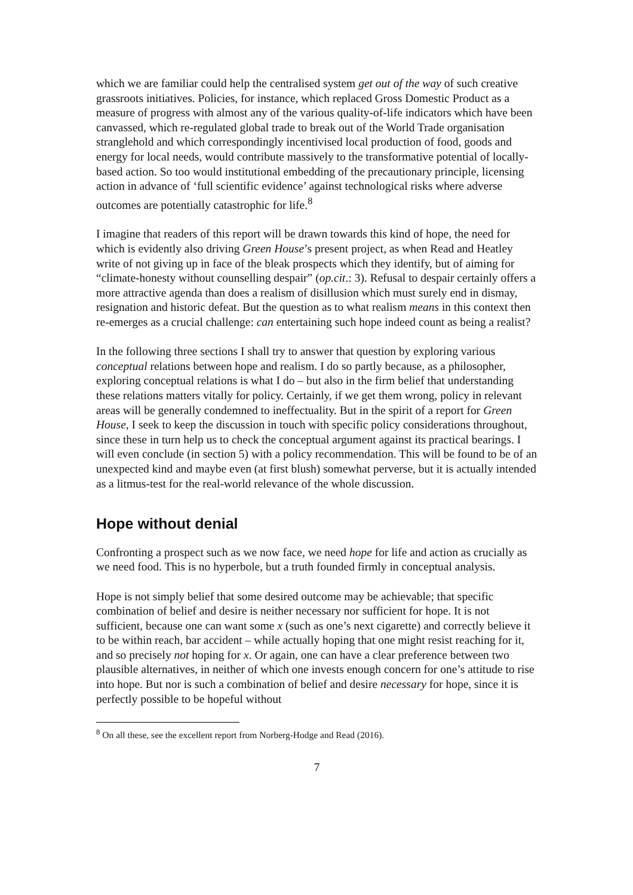which we are familiar could help the centralised system get out of the way of such creative grassroots initiatives. Policies, for instance, which replaced Gross Domestic Product as a measure of progress with almost any of the various quality-of-life indicators which have been canvassed, which re-regulated global trade to break out of the World Trade organisation stranglehold and which correspondingly incentivised local production of food, goods and energy for local needs, would contribute massively to the transformative potential of locally-based action. So too would institutional embedding of the precautionary principle, licensing action in advance of ‘full scientific evidence’ against technological risks where adverse outcomes are potentially catastrophic for life.<sup>8</sup>
I imagine that readers of this report will be drawn towards this kind of hope, the need for which is evidently also driving Green House’s present project, as when Read and Heatley write of not giving up in face of the bleak prospects which they identify, but of aiming for “climate-honesty without counselling despair” (op.cit.: 3). Refusal to despair certainly offers a more attractive agenda than does a realism of disillusion which must surely end in dismay, resignation and historic defeat. But the question as to what realism means in this context then re-emerges as a crucial challenge: can entertaining such hope indeed count as being a realist?
In the following three sections I shall try to answer that question by exploring various conceptual relations between hope and realism. I do so partly because, as a philosopher, exploring conceptual relations is what I do – but also in the firm belief that understanding these relations matters vitally for policy. Certainly, if we get them wrong, policy in relevant areas will be generally condemned to ineffectuality. But in the spirit of a report for Green House, I seek to keep the discussion in touch with specific policy considerations throughout, since these in turn help us to check the conceptual argument against its practical bearings. I will even conclude (in section 5) with a policy recommendation. This will be found to be of an unexpected kind and maybe even (at first blush) somewhat perverse, but it is actually intended as a litmus-test for the real-world relevance of the whole discussion.
Hope without denial
Confronting a prospect such as we now face, we need hope for life and action as crucially as we need food. This is no hyperbole, but a truth founded firmly in conceptual analysis.
Hope is not simply belief that some desired outcome may be achievable; that specific combination of belief and desire is neither necessary nor sufficient for hope. It is not sufficient, because one can want some x (such as one’s next cigarette) and correctly believe it to be within reach, bar accident – while actually hoping that one might resist reaching for it, and so precisely not hoping for x. Or again, one can have a clear preference between two plausible alternatives, in neither of which one invests enough concern for one’s attitude to rise into hope. But nor is such a combination of belief and desire necessary for hope, since it is perfectly possible to be hopeful without
<sup>8</sup> On all these, see the excellent report from Norberg-Hodge and Read (2016).
7